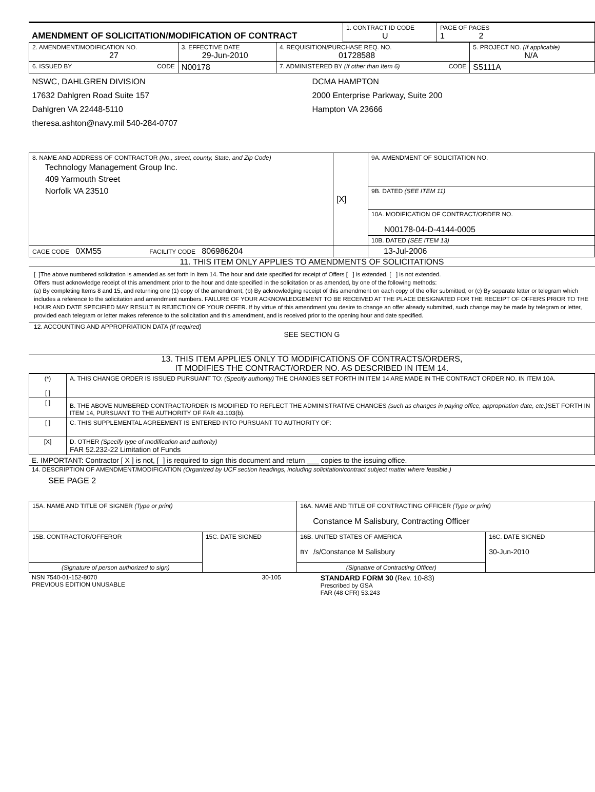| AMENDMENT OF SOLICITATION/MODIFICATION OF CONTRACT | 1. CONTRACT ID CODE U | PAGE OF PAGES 1 2 |
| 2. AMENDMENT/MODIFICATION NO. 27 | 3. EFFECTIVE DATE 29-Jun-2010 | 4. REQUISITION/PURCHASE REQ. NO. 01728588 | 5. PROJECT NO. (If applicable) N/A |
| 6. ISSUED BY CODE | N00178 | 7. ADMINISTERED BY (If other than Item 6) CODE | S5111A |
| NSWC, DAHLGREN DIVISION 17632 Dahlgren Road Suite 157 Dahlgren VA 22448-5110 theresa.ashton@navy.mil 540-284-0707 | | DCMA HAMPTON 2000 Enterprise Parkway, Suite 200 Hampton VA 23666 | |
| 8. NAME AND ADDRESS OF CONTRACTOR (No., street, county, State, and Zip Code) Technology Management Group Inc. 409 Yarmouth Street Norfolk VA 23510 | [X] | 9A. AMENDMENT OF SOLICITATION NO. |
| | | 9B. DATED (SEE ITEM 11) |
| | | 10A. MODIFICATION OF CONTRACT/ORDER NO. N00178-04-D-4144-0005 |
| | | 10B. DATED (SEE ITEM 13) |
| CAGE CODE 0XM55 FACILITY CODE 806986204 | | 13-Jul-2006 |
11. THIS ITEM ONLY APPLIES TO AMENDMENTS OF SOLICITATIONS
[ ]The above numbered solicitation is amended as set forth in Item 14. The hour and date specified for receipt of Offers [ ] is extended, [ ] is not extended.
Offers must acknowledge receipt of this amendment prior to the hour and date specified in the solicitation or as amended, by one of the following methods:
(a) By completing Items 8 and 15, and returning one (1) copy of the amendment; (b) By acknowledging receipt of this amendment on each copy of the offer submitted; or (c) By separate letter or telegram which includes a reference to the solicitation and amendment numbers. FAILURE OF YOUR ACKNOWLEDGEMENT TO BE RECEIVED AT THE PLACE DESIGNATED FOR THE RECEIPT OF OFFERS PRIOR TO THE HOUR AND DATE SPECIFIED MAY RESULT IN REJECTION OF YOUR OFFER. If by virtue of this amendment you desire to change an offer already submitted, such change may be made by telegram or letter, provided each telegram or letter makes reference to the solicitation and this amendment, and is received prior to the opening hour and date specified.
12. ACCOUNTING AND APPROPRIATION DATA (If required)
SEE SECTION G
13. THIS ITEM APPLIES ONLY TO MODIFICATIONS OF CONTRACTS/ORDERS,
IT MODIFIES THE CONTRACT/ORDER NO. AS DESCRIBED IN ITEM 14.
| (*) [ ] | A. THIS CHANGE ORDER IS ISSUED PURSUANT TO: (Specify authority) THE CHANGES SET FORTH IN ITEM 14 ARE MADE IN THE CONTRACT ORDER NO. IN ITEM 10A. |
| [ ] | B. THE ABOVE NUMBERED CONTRACT/ORDER IS MODIFIED TO REFLECT THE ADMINISTRATIVE CHANGES (such as changes in paying office, appropriation date, etc.) SET FORTH IN ITEM 14, PURSUANT TO THE AUTHORITY OF FAR 43.103(b). |
| [ ] | C. THIS SUPPLEMENTAL AGREEMENT IS ENTERED INTO PURSUANT TO AUTHORITY OF: |
| [X] | D. OTHER (Specify type of modification and authority) FAR 52.232-22 Limitation of Funds |
E. IMPORTANT: Contractor [ X ] is not, [ ] is required to sign this document and return ___ copies to the issuing office.
14. DESCRIPTION OF AMENDMENT/MODIFICATION (Organized by UCF section headings, including solicitation/contract subject matter where feasible.)
SEE PAGE 2
| 15A. NAME AND TITLE OF SIGNER (Type or print) | | 16A. NAME AND TITLE OF CONTRACTING OFFICER (Type or print) Constance M Salisbury, Contracting Officer | |
| 15B. CONTRACTOR/OFFEROR | 15C. DATE SIGNED | 16B. UNITED STATES OF AMERICA BY /s/Constance M Salisbury | 16C. DATE SIGNED 30-Jun-2010 |
| (Signature of person authorized to sign) | | (Signature of Contracting Officer) | |
| NSN 7540-01-152-8070 PREVIOUS EDITION UNUSABLE | 30-105 | STANDARD FORM 30 (Rev. 10-83) Prescribed by GSA FAR (48 CFR) 53.243 |